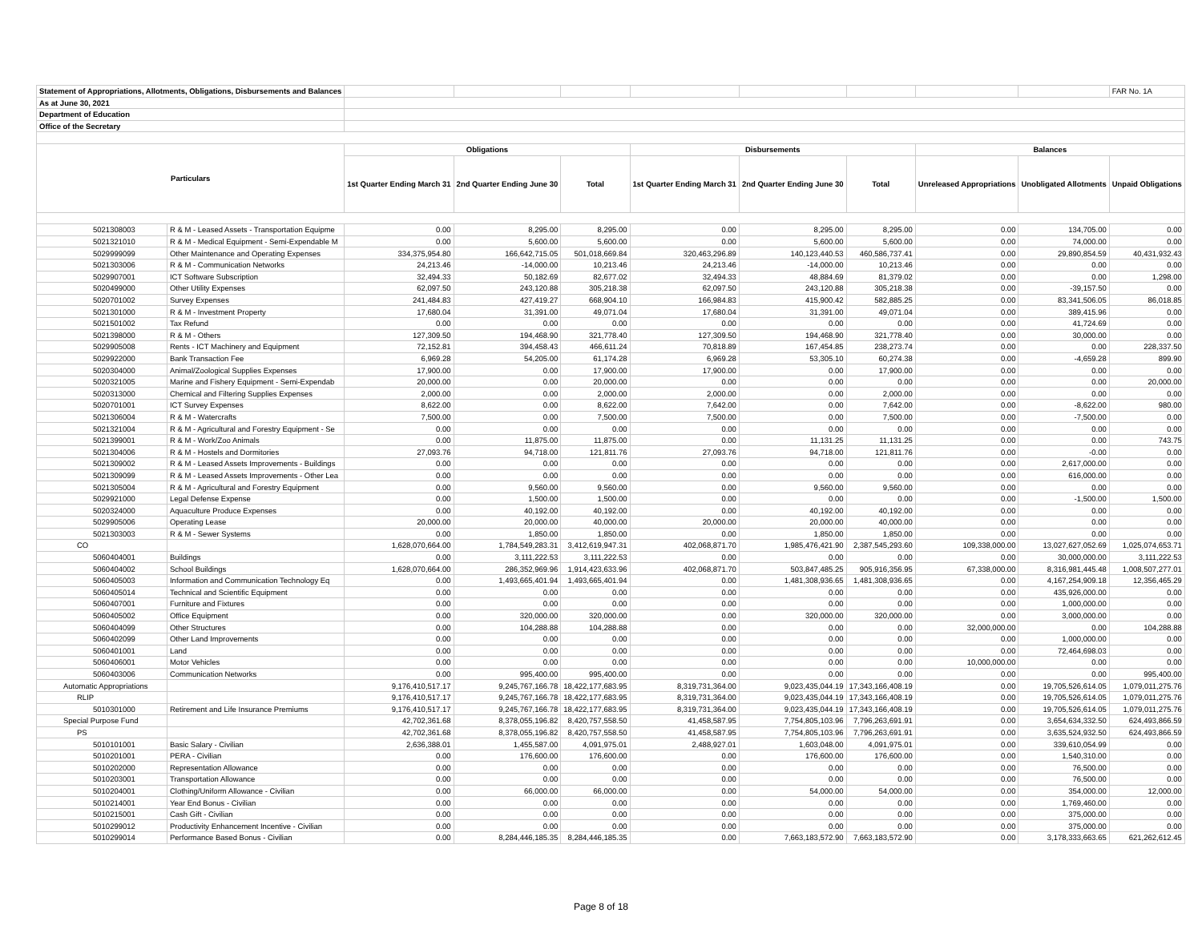| Statement of Appropriations, Allotments, Obligations, Disbursements and Balances | | | | | | | | | | FAR No. 1A |
| As at June 30, 2021 | | | | | | | | | | |
| Department of Education | | | | | | | | | | |
| Office of the Secretary | | | | | | | | | | |
| Particulars | | Obligations | | | Disbursements | | | Balances | | |
| | | 1st Quarter Ending March 31 | 2nd Quarter Ending June 30 | Total | 1st Quarter Ending March 31 | 2nd Quarter Ending June 30 | Total | Unreleased Appropriations | Unobligated Allotments | Unpaid Obligations |
| 5021308003 | R & M - Leased Assets - Transportation Equipme | 0.00 | 8,295.00 | 8,295.00 | 0.00 | 8,295.00 | 8,295.00 | 0.00 | 134,705.00 | 0.00 |
| 5021321010 | R & M - Medical Equipment - Semi-Expendable M | 0.00 | 5,600.00 | 5,600.00 | 0.00 | 5,600.00 | 5,600.00 | 0.00 | 74,000.00 | 0.00 |
| 5029999099 | Other Maintenance and Operating Expenses | 334,375,954.80 | 166,642,715.05 | 501,018,669.84 | 320,463,296.89 | 140,123,440.53 | 460,586,737.41 | 0.00 | 29,890,854.59 | 40,431,932.43 |
| 5021303006 | R & M - Communication Networks | 24,213.46 | -14,000.00 | 10,213.46 | 24,213.46 | -14,000.00 | 10,213.46 | 0.00 | 0.00 | 0.00 |
| 5029907001 | ICT Software Subscription | 32,494.33 | 50,182.69 | 82,677.02 | 32,494.33 | 48,884.69 | 81,379.02 | 0.00 | 0.00 | 1,298.00 |
| 5020499000 | Other Utility Expenses | 62,097.50 | 243,120.88 | 305,218.38 | 62,097.50 | 243,120.88 | 305,218.38 | 0.00 | -39,157.50 | 0.00 |
| 5020701002 | Survey Expenses | 241,484.83 | 427,419.27 | 668,904.10 | 166,984.83 | 415,900.42 | 582,885.25 | 0.00 | 83,341,506.05 | 86,018.85 |
| 5021301000 | R & M - Investment Property | 17,680.04 | 31,391.00 | 49,071.04 | 17,680.04 | 31,391.00 | 49,071.04 | 0.00 | 389,415.96 | 0.00 |
| 5021501002 | Tax Refund | 0.00 | 0.00 | 0.00 | 0.00 | 0.00 | 0.00 | 0.00 | 41,724.69 | 0.00 |
| 5021398000 | R & M - Others | 127,309.50 | 194,468.90 | 321,778.40 | 127,309.50 | 194,468.90 | 321,778.40 | 0.00 | 30,000.00 | 0.00 |
| 5029905008 | Rents - ICT Machinery and Equipment | 72,152.81 | 394,458.43 | 466,611.24 | 70,818.89 | 167,454.85 | 238,273.74 | 0.00 | 0.00 | 228,337.50 |
| 5029922000 | Bank Transaction Fee | 6,969.28 | 54,205.00 | 61,174.28 | 6,969.28 | 53,305.10 | 60,274.38 | 0.00 | -4,659.28 | 899.90 |
| 5020304000 | Animal/Zoological Supplies Expenses | 17,900.00 | 0.00 | 17,900.00 | 17,900.00 | 0.00 | 17,900.00 | 0.00 | 0.00 | 0.00 |
| 5020321005 | Marine and Fishery Equipment - Semi-Expendab | 20,000.00 | 0.00 | 20,000.00 | 0.00 | 0.00 | 0.00 | 0.00 | 0.00 | 20,000.00 |
| 5020313000 | Chemical and Filtering Supplies Expenses | 2,000.00 | 0.00 | 2,000.00 | 2,000.00 | 0.00 | 2,000.00 | 0.00 | 0.00 | 0.00 |
| 5020701001 | ICT Survey Expenses | 8,622.00 | 0.00 | 8,622.00 | 7,642.00 | 0.00 | 7,642.00 | 0.00 | -8,622.00 | 980.00 |
| 5021306004 | R & M - Watercrafts | 7,500.00 | 0.00 | 7,500.00 | 7,500.00 | 0.00 | 7,500.00 | 0.00 | -7,500.00 | 0.00 |
| 5021321004 | R & M - Agricultural and Forestry Equipment - Se | 0.00 | 0.00 | 0.00 | 0.00 | 0.00 | 0.00 | 0.00 | 0.00 | 0.00 |
| 5021399001 | R & M - Work/Zoo Animals | 0.00 | 11,875.00 | 11,875.00 | 0.00 | 11,131.25 | 11,131.25 | 0.00 | 0.00 | 743.75 |
| 5021304006 | R & M - Hostels and Dormitories | 27,093.76 | 94,718.00 | 121,811.76 | 27,093.76 | 94,718.00 | 121,811.76 | 0.00 | -0.00 | 0.00 |
| 5021309002 | R & M - Leased Assets Improvements - Buildings | 0.00 | 0.00 | 0.00 | 0.00 | 0.00 | 0.00 | 0.00 | 2,617,000.00 | 0.00 |
| 5021309099 | R & M - Leased Assets Improvements - Other Lea | 0.00 | 0.00 | 0.00 | 0.00 | 0.00 | 0.00 | 0.00 | 616,000.00 | 0.00 |
| 5021305004 | R & M - Agricultural and Forestry Equipment | 0.00 | 9,560.00 | 9,560.00 | 0.00 | 9,560.00 | 9,560.00 | 0.00 | 0.00 | 0.00 |
| 5029921000 | Legal Defense Expense | 0.00 | 1,500.00 | 1,500.00 | 0.00 | 0.00 | 0.00 | 0.00 | -1,500.00 | 1,500.00 |
| 5020324000 | Aquaculture Produce Expenses | 0.00 | 40,192.00 | 40,192.00 | 0.00 | 40,192.00 | 40,192.00 | 0.00 | 0.00 | 0.00 |
| 5029905006 | Operating Lease | 20,000.00 | 20,000.00 | 40,000.00 | 20,000.00 | 20,000.00 | 40,000.00 | 0.00 | 0.00 | 0.00 |
| 5021303003 | R & M - Sewer Systems | 0.00 | 1,850.00 | 1,850.00 | 0.00 | 1,850.00 | 1,850.00 | 0.00 | 0.00 | 0.00 |
| CO | | 1,628,070,664.00 | 1,784,549,283.31 | 3,412,619,947.31 | 402,068,871.70 | 1,985,476,421.90 | 2,387,545,293.60 | 109,338,000.00 | 13,027,627,052.69 | 1,025,074,653.71 |
| 5060404001 | Buildings | 0.00 | 3,111,222.53 | 3,111,222.53 | 0.00 | 0.00 | 0.00 | 0.00 | 30,000,000.00 | 3,111,222.53 |
| 5060404002 | School Buildings | 1,628,070,664.00 | 286,352,969.96 | 1,914,423,633.96 | 402,068,871.70 | 503,847,485.25 | 905,916,356.95 | 67,338,000.00 | 8,316,981,445.48 | 1,008,507,277.01 |
| 5060405003 | Information and Communication Technology Eq | 0.00 | 1,493,665,401.94 | 1,493,665,401.94 | 0.00 | 1,481,308,936.65 | 1,481,308,936.65 | 0.00 | 4,167,254,909.18 | 12,356,465.29 |
| 5060405014 | Technical and Scientific Equipment | 0.00 | 0.00 | 0.00 | 0.00 | 0.00 | 0.00 | 0.00 | 435,926,000.00 | 0.00 |
| 5060407001 | Furniture and Fixtures | 0.00 | 0.00 | 0.00 | 0.00 | 0.00 | 0.00 | 0.00 | 1,000,000.00 | 0.00 |
| 5060405002 | Office Equipment | 0.00 | 320,000.00 | 320,000.00 | 0.00 | 320,000.00 | 320,000.00 | 0.00 | 3,000,000.00 | 0.00 |
| 5060404099 | Other Structures | 0.00 | 104,288.88 | 104,288.88 | 0.00 | 0.00 | 0.00 | 32,000,000.00 | 0.00 | 104,288.88 |
| 5060402099 | Other Land Improvements | 0.00 | 0.00 | 0.00 | 0.00 | 0.00 | 0.00 | 0.00 | 1,000,000.00 | 0.00 |
| 5060401001 | Land | 0.00 | 0.00 | 0.00 | 0.00 | 0.00 | 0.00 | 0.00 | 72,464,698.03 | 0.00 |
| 5060406001 | Motor Vehicles | 0.00 | 0.00 | 0.00 | 0.00 | 0.00 | 0.00 | 10,000,000.00 | 0.00 | 0.00 |
| 5060403006 | Communication Networks | 0.00 | 995,400.00 | 995,400.00 | 0.00 | 0.00 | 0.00 | 0.00 | 0.00 | 995,400.00 |
| Automatic Appropriations | | 9,176,410,517.17 | 9,245,767,166.78 | 18,422,177,683.95 | 8,319,731,364.00 | 9,023,435,044.19 | 17,343,166,408.19 | 0.00 | 19,705,526,614.05 | 1,079,011,275.76 |
| RLIP | | 9,176,410,517.17 | 9,245,767,166.78 | 18,422,177,683.95 | 8,319,731,364.00 | 9,023,435,044.19 | 17,343,166,408.19 | 0.00 | 19,705,526,614.05 | 1,079,011,275.76 |
| 5010301000 | Retirement and Life Insurance Premiums | 9,176,410,517.17 | 9,245,767,166.78 | 18,422,177,683.95 | 8,319,731,364.00 | 9,023,435,044.19 | 17,343,166,408.19 | 0.00 | 19,705,526,614.05 | 1,079,011,275.76 |
| Special Purpose Fund | | 42,702,361.68 | 8,378,055,196.82 | 8,420,757,558.50 | 41,458,587.95 | 7,754,805,103.96 | 7,796,263,691.91 | 0.00 | 3,654,634,332.50 | 624,493,866.59 |
| PS | | 42,702,361.68 | 8,378,055,196.82 | 8,420,757,558.50 | 41,458,587.95 | 7,754,805,103.96 | 7,796,263,691.91 | 0.00 | 3,635,524,932.50 | 624,493,866.59 |
| 5010101001 | Basic Salary - Civilian | 2,636,388.01 | 1,455,587.00 | 4,091,975.01 | 2,488,927.01 | 1,603,048.00 | 4,091,975.01 | 0.00 | 339,610,054.99 | 0.00 |
| 5010201001 | PERA - Civilian | 0.00 | 176,600.00 | 176,600.00 | 0.00 | 176,600.00 | 176,600.00 | 0.00 | 1,540,310.00 | 0.00 |
| 5010202000 | Representation Allowance | 0.00 | 0.00 | 0.00 | 0.00 | 0.00 | 0.00 | 0.00 | 76,500.00 | 0.00 |
| 5010203001 | Transportation Allowance | 0.00 | 0.00 | 0.00 | 0.00 | 0.00 | 0.00 | 0.00 | 76,500.00 | 0.00 |
| 5010204001 | Clothing/Uniform Allowance - Civilian | 0.00 | 66,000.00 | 66,000.00 | 0.00 | 54,000.00 | 54,000.00 | 0.00 | 354,000.00 | 12,000.00 |
| 5010214001 | Year End Bonus - Civilian | 0.00 | 0.00 | 0.00 | 0.00 | 0.00 | 0.00 | 0.00 | 1,769,460.00 | 0.00 |
| 5010215001 | Cash Gift - Civilian | 0.00 | 0.00 | 0.00 | 0.00 | 0.00 | 0.00 | 0.00 | 375,000.00 | 0.00 |
| 5010299012 | Productivity Enhancement Incentive - Civilian | 0.00 | 0.00 | 0.00 | 0.00 | 0.00 | 0.00 | 0.00 | 375,000.00 | 0.00 |
| 5010299014 | Performance Based Bonus - Civilian | 0.00 | 8,284,446,185.35 | 8,284,446,185.35 | 0.00 | 7,663,183,572.90 | 7,663,183,572.90 | 0.00 | 3,178,333,663.65 | 621,262,612.45 |
Page 8 of 18